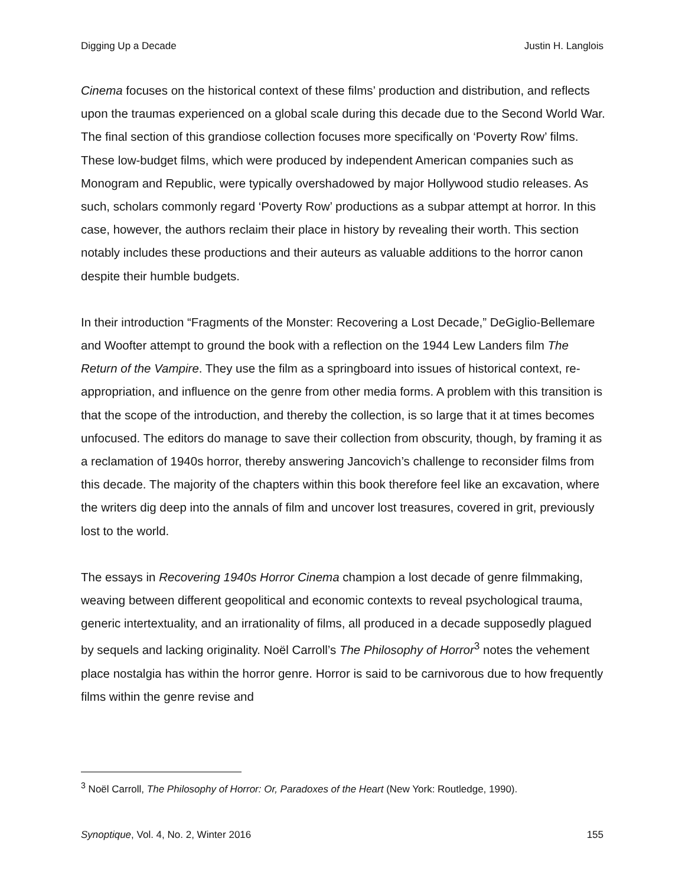Digging Up a Decade Justin H. Langlois
Cinema focuses on the historical context of these films’ production and distribution, and reflects upon the traumas experienced on a global scale during this decade due to the Second World War. The final section of this grandiose collection focuses more specifically on ‘Poverty Row’ films. These low-budget films, which were produced by independent American companies such as Monogram and Republic, were typically overshadowed by major Hollywood studio releases. As such, scholars commonly regard ‘Poverty Row’ productions as a subpar attempt at horror. In this case, however, the authors reclaim their place in history by revealing their worth. This section notably includes these productions and their auteurs as valuable additions to the horror canon despite their humble budgets.
In their introduction “Fragments of the Monster: Recovering a Lost Decade,” DeGiglio-Bellemare and Woofter attempt to ground the book with a reflection on the 1944 Lew Landers film The Return of the Vampire. They use the film as a springboard into issues of historical context, re-appropriation, and influence on the genre from other media forms. A problem with this transition is that the scope of the introduction, and thereby the collection, is so large that it at times becomes unfocused. The editors do manage to save their collection from obscurity, though, by framing it as a reclamation of 1940s horror, thereby answering Jancovich’s challenge to reconsider films from this decade. The majority of the chapters within this book therefore feel like an excavation, where the writers dig deep into the annals of film and uncover lost treasures, covered in grit, previously lost to the world.
The essays in Recovering 1940s Horror Cinema champion a lost decade of genre filmmaking, weaving between different geopolitical and economic contexts to reveal psychological trauma, generic intertextuality, and an irrationality of films, all produced in a decade supposedly plagued by sequels and lacking originality. Noël Carroll’s The Philosophy of Horror<sup>3</sup> notes the vehement place nostalgia has within the horror genre. Horror is said to be carnivorous due to how frequently films within the genre revise and
<sup>3</sup> Noël Carroll, The Philosophy of Horror: Or, Paradoxes of the Heart (New York: Routledge, 1990).
Synoptique, Vol. 4, No. 2, Winter 2016 155